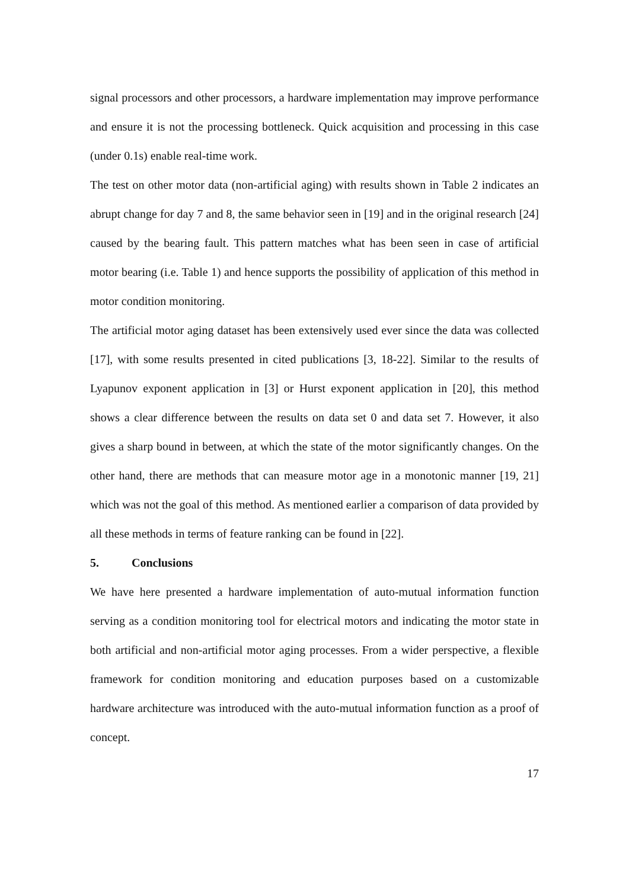signal processors and other processors, a hardware implementation may improve performance and ensure it is not the processing bottleneck. Quick acquisition and processing in this case (under 0.1s) enable real-time work.
The test on other motor data (non-artificial aging) with results shown in Table 2 indicates an abrupt change for day 7 and 8, the same behavior seen in [19] and in the original research [24] caused by the bearing fault. This pattern matches what has been seen in case of artificial motor bearing (i.e. Table 1) and hence supports the possibility of application of this method in motor condition monitoring.
The artificial motor aging dataset has been extensively used ever since the data was collected [17], with some results presented in cited publications [3, 18-22]. Similar to the results of Lyapunov exponent application in [3] or Hurst exponent application in [20], this method shows a clear difference between the results on data set 0 and data set 7. However, it also gives a sharp bound in between, at which the state of the motor significantly changes. On the other hand, there are methods that can measure motor age in a monotonic manner [19, 21] which was not the goal of this method. As mentioned earlier a comparison of data provided by all these methods in terms of feature ranking can be found in [22].
5. Conclusions
We have here presented a hardware implementation of auto-mutual information function serving as a condition monitoring tool for electrical motors and indicating the motor state in both artificial and non-artificial motor aging processes. From a wider perspective, a flexible framework for condition monitoring and education purposes based on a customizable hardware architecture was introduced with the auto-mutual information function as a proof of concept.
17